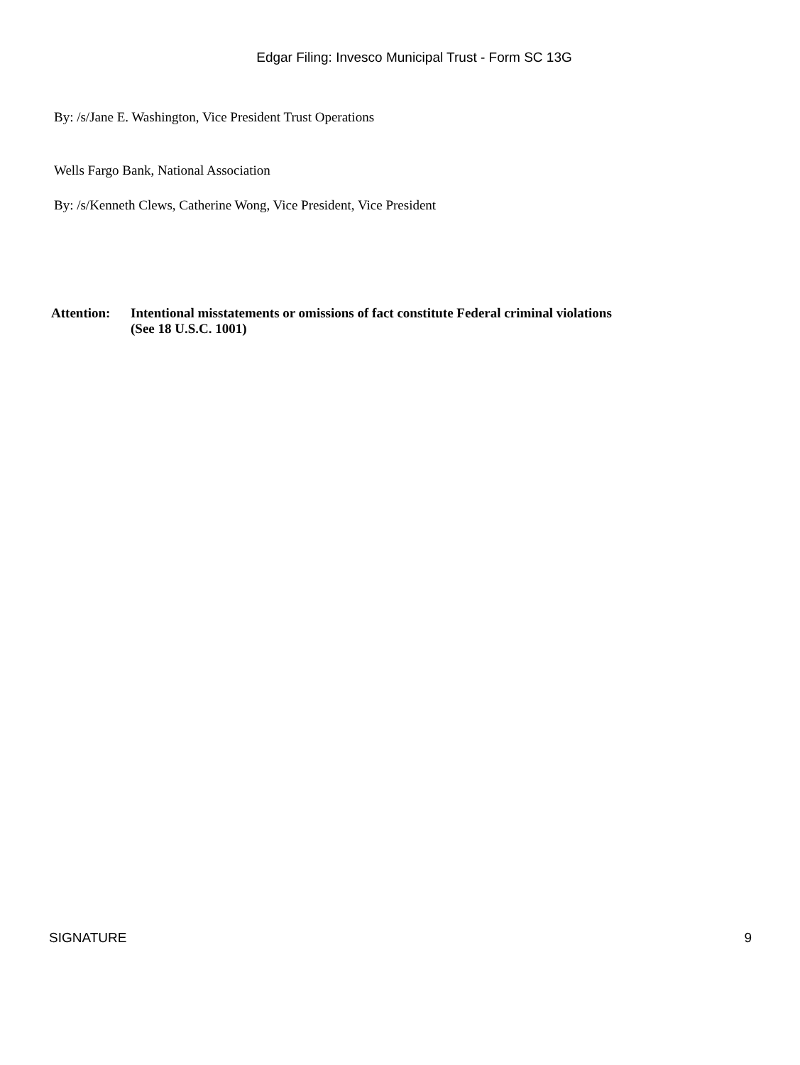Edgar Filing: Invesco Municipal Trust - Form SC 13G
By: /s/Jane E. Washington, Vice President Trust Operations
Wells Fargo Bank, National Association
By: /s/Kenneth Clews, Catherine Wong, Vice President, Vice President
Attention:
Intentional misstatements or omissions of fact constitute Federal criminal violations
(See 18 U.S.C. 1001)
SIGNATURE 9